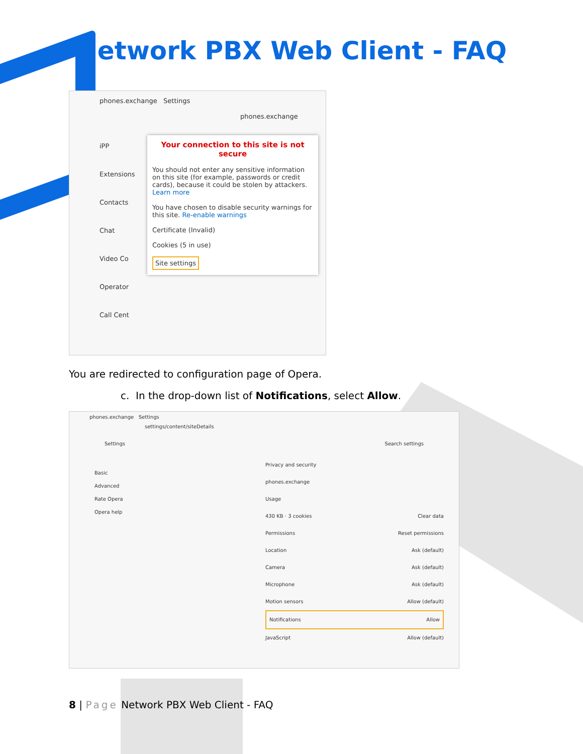Network PBX Web Client - FAQ
phones.exchange Settings
phones.exchange
iPP
Extensions
Contacts
Chat
Video Co
Operator
Call Cent
Your connection to this site is not secure
You should not enter any sensitive information on this site (for example, passwords or credit cards), because it could be stolen by attackers. Learn more
You have chosen to disable security warnings for this site. Re-enable warnings
Certificate (Invalid)
Cookies (5 in use)
Site settings
You are redirected to configuration page of Opera.
c. In the drop-down list of Notifications, select Allow.
phones.exchange Settings
settings/content/siteDetails
Settings Search settings
Basic
Advanced
Rate Opera
Opera help
Privacy and security
phones.exchange
Usage
430 KB · 3 cookies Clear data
Permissions Reset permissions
Location Ask (default)
Camera Ask (default)
Microphone Ask (default)
Motion sensors Allow (default)
Notifications Allow
JavaScript Allow (default)
8 | Page Network PBX Web Client - FAQ